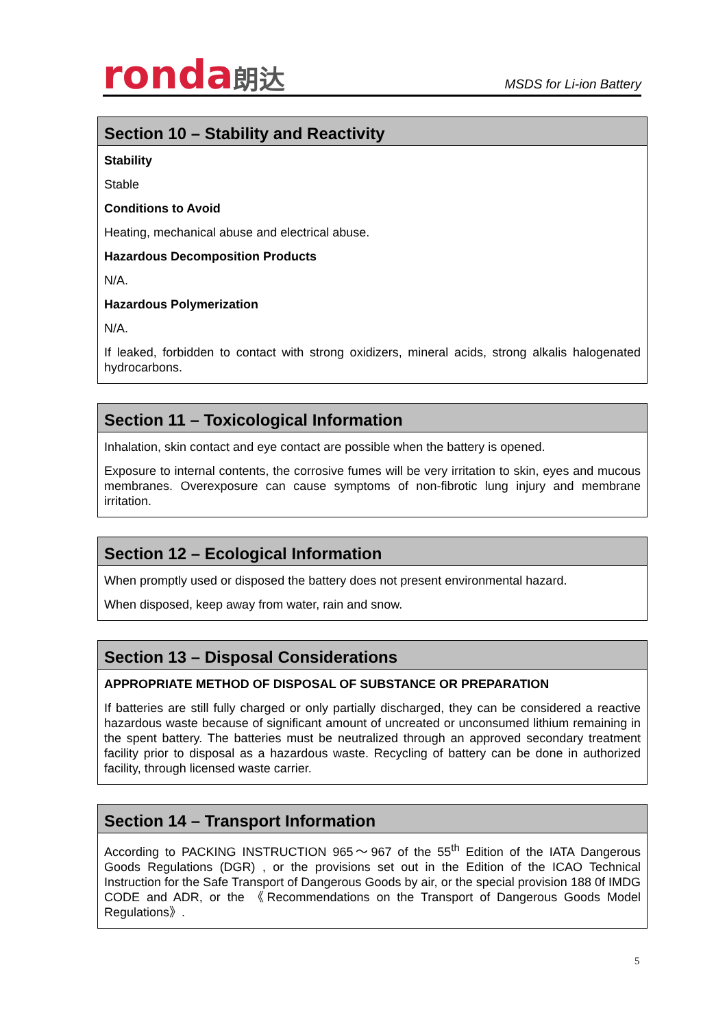ronda朗达
MSDS for Li-ion Battery
Section 10 – Stability and Reactivity
Stability
Stable
Conditions to Avoid
Heating, mechanical abuse and electrical abuse.
Hazardous Decomposition Products
N/A.
Hazardous Polymerization
N/A.
If leaked, forbidden to contact with strong oxidizers, mineral acids, strong alkalis halogenated hydrocarbons.
Section 11 – Toxicological Information
Inhalation, skin contact and eye contact are possible when the battery is opened.
Exposure to internal contents, the corrosive fumes will be very irritation to skin, eyes and mucous membranes. Overexposure can cause symptoms of non-fibrotic lung injury and membrane irritation.
Section 12 – Ecological Information
When promptly used or disposed the battery does not present environmental hazard.
When disposed, keep away from water, rain and snow.
Section 13 – Disposal Considerations
APPROPRIATE METHOD OF DISPOSAL OF SUBSTANCE OR PREPARATION
If batteries are still fully charged or only partially discharged, they can be considered a reactive hazardous waste because of significant amount of uncreated or unconsumed lithium remaining in the spent battery. The batteries must be neutralized through an approved secondary treatment facility prior to disposal as a hazardous waste. Recycling of battery can be done in authorized facility, through licensed waste carrier.
Section 14 – Transport Information
According to PACKING INSTRUCTION 965～967 of the 55<sup>th</sup> Edition of the IATA Dangerous Goods Regulations (DGR) , or the provisions set out in the Edition of the ICAO Technical Instruction for the Safe Transport of Dangerous Goods by air, or the special provision 188 0f IMDG CODE and ADR, or the 《Recommendations on the Transport of Dangerous Goods Model Regulations》.
5